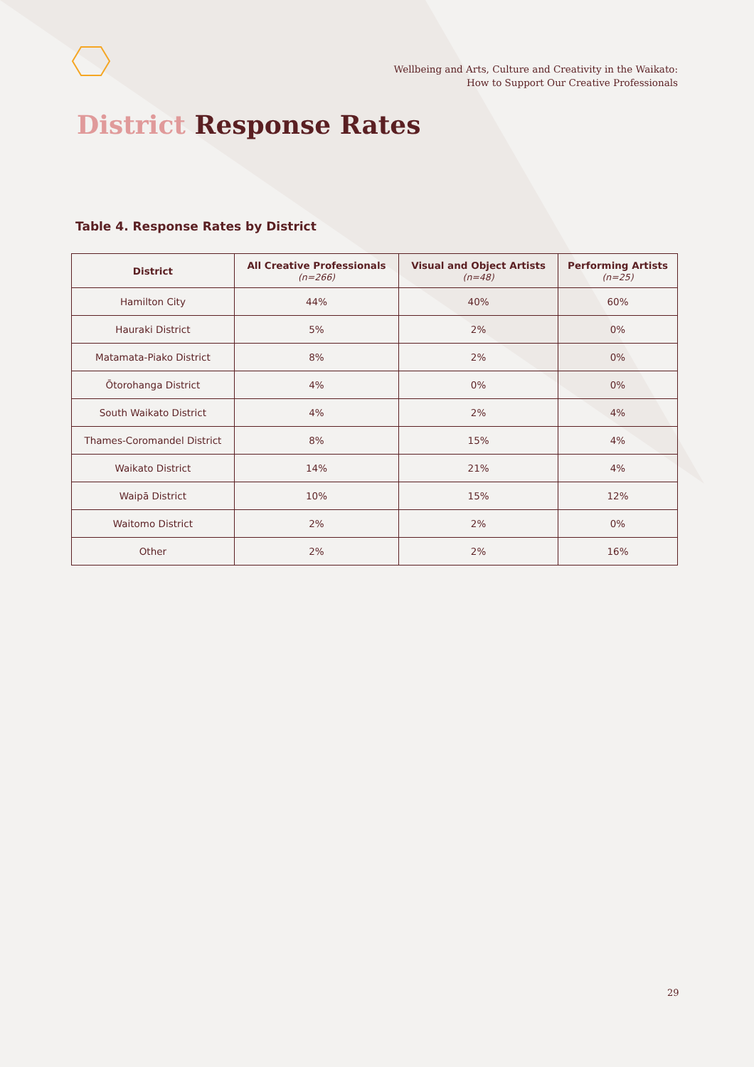Wellbeing and Arts, Culture and Creativity in the Waikato:
How to Support Our Creative Professionals
District Response Rates
Table 4. Response Rates by District
| District | All Creative Professionals (n=266) | Visual and Object Artists (n=48) | Performing Artists (n=25) |
| --- | --- | --- | --- |
| Hamilton City | 44% | 40% | 60% |
| Hauraki District | 5% | 2% | 0% |
| Matamata-Piako District | 8% | 2% | 0% |
| Ōtorohanga District | 4% | 0% | 0% |
| South Waikato District | 4% | 2% | 4% |
| Thames-Coromandel District | 8% | 15% | 4% |
| Waikato District | 14% | 21% | 4% |
| Waipā District | 10% | 15% | 12% |
| Waitomo District | 2% | 2% | 0% |
| Other | 2% | 2% | 16% |
29